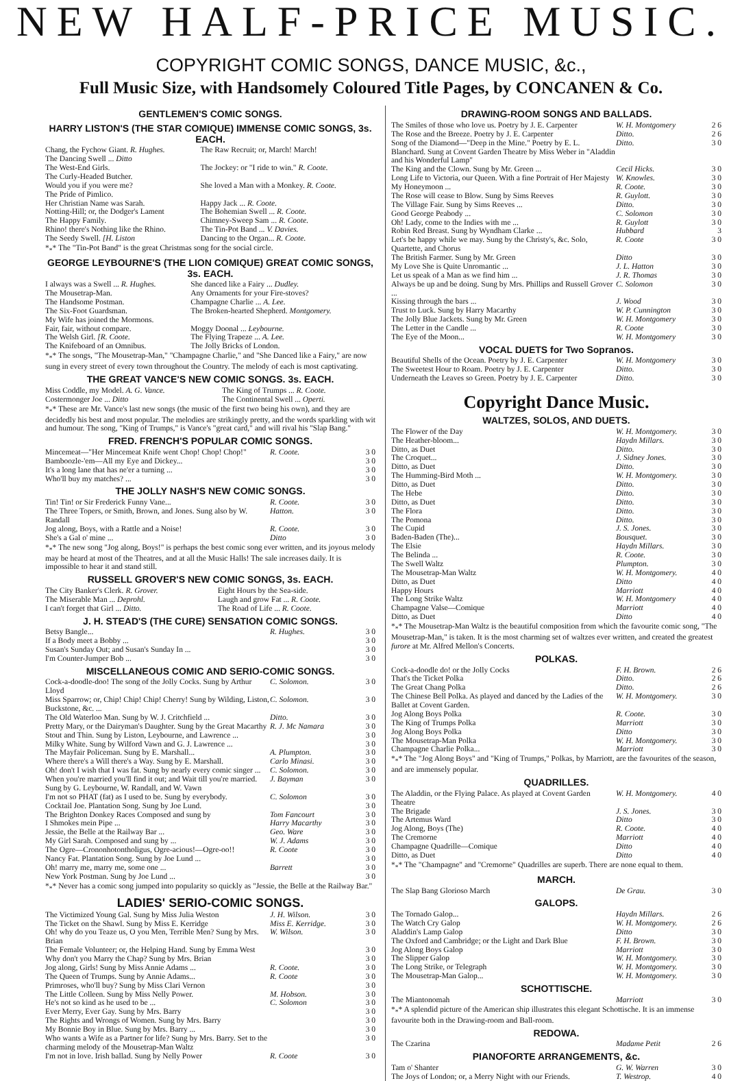NEW HALF-PRICE MUSIC.
COPYRIGHT COMIC SONGS, DANCE MUSIC, &c.,
Full Music Size, with Handsomely Coloured Title Pages, by CONCANEN & Co.
GENTLEMEN'S COMIC SONGS.
HARRY LISTON'S (THE STAR COMIQUE) IMMENSE COMIC SONGS, 3s. EACH.
| Chang, the Fychow Giant. R. Hughes. | The Raw Recruit; or, March! March! |
| The Dancing Swell ... Ditto | |
| The West-End Girls. | The Jockey: or "I ride to win." R. Coote. |
| The Curly-Headed Butcher. | |
| Would you if you were me? | She loved a Man with a Monkey. R. Coote. |
| The Pride of Pimlico. | |
| Her Christian Name was Sarah. | Happy Jack ... R. Coote. |
| Notting-Hill; or, the Dodger's Lament | The Bohemian Swell ... R. Coote. |
| The Happy Family. | Chimney-Sweep Sam ... R. Coote. |
| Rhino! there's Nothing like the Rhino. | The Tin-Pot Band ... V. Davies. |
| The Seedy Swell. [H. Liston | Dancing to the Organ... R. Coote. |
*<sub>*</sub>* The "Tin-Pot Band" is the great Christmas song for the social circle.
GEORGE LEYBOURNE'S (THE LION COMIQUE) GREAT COMIC SONGS, 3s. EACH.
| I always was a Swell ... R. Hughes. | She danced like a Fairy ... Dudley. |
| The Mousetrap-Man. | Any Ornaments for your Fire-stoves? |
| The Handsome Postman. | Champagne Charlie ... A. Lee. |
| The Six-Foot Guardsman. | The Broken-hearted Shepherd. Montgomery. |
| My Wife has joined the Mormons. | |
| Fair, fair, without compare. | Moggy Doonal ... Leybourne. |
| The Welsh Girl. [R. Coote. | The Flying Trapeze ... A. Lee. |
| The Knifeboard of an Omnibus. | The Jolly Bricks of London. |
*<sub>*</sub>* The songs, "The Mousetrap-Man," "Champagne Charlie," and "She Danced like a Fairy," are now sung in every street of every town throughout the Country. The melody of each is most captivating.
THE GREAT VANCE'S NEW COMIC SONGS. 3s. EACH.
| Miss Coddle, my Model. A. G. Vance. | The King of Trumps ... R. Coote. |
| Costermonger Joe ... Ditto | The Continental Swell ... Operti. |
*<sub>*</sub>* These are Mr. Vance's last new songs (the music of the first two being his own), and they are decidedly his best and most popular. The melodies are strikingly pretty, and the words sparkling with wit and humour. The song, "King of Trumps," is Vance's "great card," and will rival his "Slap Bang."
FRED. FRENCH'S POPULAR COMIC SONGS.
| Mincemeat—"Her Mincemeat Knife went Chop! Chop! Chop!" | R. Coote. | 3 0 |
| Bamboozle-'em—All my Eye and Dickey... | | 3 0 |
| It's a long lane that has ne'er a turning ... | | 3 0 |
| Who'll buy my matches? ... | | 3 0 |
THE JOLLY NASH'S NEW COMIC SONGS.
| Tin! Tin! or Sir Frederick Funny Vane... | R. Coote. | 3 0 |
| The Three Topers, or Smith, Brown, and Jones. Sung also by W. Randall | Hatton. | 3 0 |
| Jog along, Boys, with a Rattle and a Noise! | R. Coote. | 3 0 |
| She's a Gal o' mine ... | Ditto | 3 0 |
*<sub>*</sub>* The new song "Jog along, Boys!" is perhaps the best comic song ever written, and its joyous melody may be heard at most of the Theatres, and at all the Music Halls! The sale increases daily. It is impossible to hear it and stand still.
RUSSELL GROVER'S NEW COMIC SONGS, 3s. EACH.
| The City Banker's Clerk. R. Grover. | Eight Hours by the Sea-side. |
| The Miserable Man ... Deprohl. | Laugh and grow Fat ... R. Coote. |
| I can't forget that Girl ... Ditto. | The Road of Life ... R. Coote. |
J. H. STEAD'S (THE CURE) SENSATION COMIC SONGS.
| Betsy Bangle... | R. Hughes. | 3 0 |
| If a Body meet a Bobby ... | | 3 0 |
| Susan's Sunday Out; and Susan's Sunday In ... | | 3 0 |
| I'm Counter-Jumper Bob ... | | 3 0 |
MISCELLANEOUS COMIC AND SERIO-COMIC SONGS.
| Cock-a-doodle-doo! The song of the Jolly Cocks. Sung by Arthur Lloyd | C. Solomon. | 3 0 |
| Miss Sparrow; or, Chip! Chip! Chip! Cherry! Sung by Wilding, Liston, Buckstone, &c. ... | C. Solomon. | 3 0 |
| The Old Waterloo Man. Sung by W. J. Critchfield ... | Ditto. | 3 0 |
| Pretty Mary, or the Dairyman's Daughter. Sung by the Great Macarthy | R. J. Mc Namara | 3 0 |
| Stout and Thin. Sung by Liston, Leybourne, and Lawrence ... | | 3 0 |
| Milky White. Sung by Wilford Vawn and G. J. Lawrence ... | | 3 0 |
| The Mayfair Policeman. Sung by E. Marshall... | A. Plumpton. | 3 0 |
| Where there's a Will there's a Way. Sung by E. Marshall. | Carlo Minasi. | 3 0 |
| Oh! don't I wish that I was fat. Sung by nearly every comic singer ... | C. Solomon. | 3 0 |
| When you're married you'll find it out; and Wait till you're married. Sung by G. Leybourne, W. Randall, and W. Vawn | J. Bayman | 3 0 |
| I'm not so PHAT (fat) as I used to be. Sung by everybody. | C. Solomon | 3 0 |
| Cocktail Joe. Plantation Song. Sung by Joe Lund. | | 3 0 |
| The Brighton Donkey Races Composed and sung by | Tom Fancourt | 3 0 |
| I Shmokes mein Pipe ... | Harry Macarthy | 3 0 |
| Jessie, the Belle at the Railway Bar ... | Geo. Ware | 3 0 |
| My Girl Sarah. Composed and sung by ... | W. J. Adams | 3 0 |
| The Ogre—Crononhotontholigus, Ogre-acious!—Ogre-oo!! | R. Coote | 3 0 |
| Nancy Fat. Plantation Song. Sung by Joe Lund ... | | 3 0 |
| Oh! marry me, marry me, some one ... | Barrett | 3 0 |
| New York Postman. Sung by Joe Lund ... | | 3 0 |
*<sub>*</sub>* Never has a comic song jumped into popularity so quickly as "Jessie, the Belle at the Railway Bar."
LADIES' SERIO-COMIC SONGS.
| The Victimized Young Gal. Sung by Miss Julia Weston | J. H. Wilson. | 3 0 |
| The Ticket on the Shawl. Sung by Miss E. Kerridge | Miss E. Kerridge. | 3 0 |
| Oh! why do you Teaze us, O you Men, Terrible Men? Sung by Mrs. Brian | W. Wilson. | 3 0 |
| The Female Volunteer; or, the Helping Hand. Sung by Emma West | | 3 0 |
| Why don't you Marry the Chap? Sung by Mrs. Brian | | 3 0 |
| Jog along, Girls! Sung by Miss Annie Adams ... | R. Coote. | 3 0 |
| The Queen of Trumps. Sung by Annie Adams... | R. Coote | 3 0 |
| Primroses, who'll buy? Sung by Miss Clari Vernon | | 3 0 |
| The Little Colleen. Sung by Miss Nelly Power. | M. Hobson. | 3 0 |
| He's not so kind as he used to be ... | C. Solomon | 3 0 |
| Ever Merry, Ever Gay. Sung by Mrs. Barry | | 3 0 |
| The Rights and Wrongs of Women. Sung by Mrs. Barry | | 3 0 |
| My Bonnie Boy in Blue. Sung by Mrs. Barry ... | | 3 0 |
| Who wants a Wife as a Partner for life? Sung by Mrs. Barry. Set to the charming melody of the Mousetrap-Man Waltz | | 3 0 |
| I'm not in love. Irish ballad. Sung by Nelly Power | R. Coote | 3 0 |
DRAWING-ROOM SONGS AND BALLADS.
| The Smiles of those who love us. Poetry by J. E. Carpenter | W. H. Montgomery | 2 6 |
| The Rose and the Breeze. Poetry by J. E. Carpenter | Ditto. | 2 6 |
| Song of the Diamond—"Deep in the Mine." Poetry by E. L. Blanchard. Sung at Covent Garden Theatre by Miss Weber in "Aladdin and his Wonderful Lamp" | Ditto. | 3 0 |
| The King and the Clown. Sung by Mr. Green ... | Cecil Hicks. | 3 0 |
| Long Life to Victoria, our Queen. With a fine Portrait of Her Majesty | W. Knowles. | 3 0 |
| My Honeymoon ... | R. Coote. | 3 0 |
| The Rose will cease to Blow. Sung by Sims Reeves | R. Guylott. | 3 0 |
| The Village Fair. Sung by Sims Reeves ... | Ditto. | 3 0 |
| Good George Peabody ... | C. Solomon | 3 0 |
| Oh! Lady, come to the Indies with me ... | R. Guylott | 3 0 |
| Robin Red Breast. Sung by Wyndham Clarke ... | Hubbard | 3 |
| Let's be happy while we may. Sung by the Christy's, &c. Solo, Quartette, and Chorus | R. Coote | 3 0 |
| The British Farmer. Sung by Mr. Green | Ditto | 3 0 |
| My Love She is Quite Unromantic ... | J. L. Hatton | 3 0 |
| Let us speak of a Man as we find him ... | J. R. Thomas | 3 0 |
| Always be up and be doing. Sung by Mrs. Phillips and Russell Grover ... | C. Solomon | 3 0 |
| Kissing through the bars ... | J. Wood | 3 0 |
| Trust to Luck. Sung by Harry Macarthy | W. P. Cunnington | 3 0 |
| The Jolly Blue Jackets. Sung by Mr. Green | W. H. Montgomery | 3 0 |
| The Letter in the Candle ... | R. Coote | 3 0 |
| The Eye of the Moon... | W. H. Montgomery | 3 0 |
VOCAL DUETS for Two Sopranos.
| Beautiful Shells of the Ocean. Poetry by J. E. Carpenter | W. H. Montgomery | 3 0 |
| The Sweetest Hour to Roam. Poetry by J. E. Carpenter | Ditto. | 3 0 |
| Underneath the Leaves so Green. Poetry by J. E. Carpenter | Ditto. | 3 0 |
Copyright Dance Music.
WALTZES, SOLOS, AND DUETS.
| The Flower of the Day | W. H. Montgomery. | 3 0 |
| The Heather-bloom... | Haydn Millars. | 3 0 |
| Ditto, as Duet | Ditto. | 3 0 |
| The Croquet... | J. Sidney Jones. | 3 0 |
| Ditto, as Duet | Ditto. | 3 0 |
| The Humming-Bird Moth ... | W. H. Montgomery. | 3 0 |
| Ditto, as Duet | Ditto. | 3 0 |
| The Hebe | Ditto. | 3 0 |
| Ditto, as Duet | Ditto. | 3 0 |
| The Flora | Ditto. | 3 0 |
| The Pomona | Ditto. | 3 0 |
| The Cupid | J. S. Jones. | 3 0 |
| Baden-Baden (The)... | Bousquet. | 3 0 |
| The Elsie | Haydn Millars. | 3 0 |
| The Belinda ... | R. Coote. | 3 0 |
| The Swell Waltz | Plumpton. | 3 0 |
| The Mousetrap-Man Waltz | W. H. Montgomery. | 4 0 |
| Ditto, as Duet | Ditto | 4 0 |
| Happy Hours | Marriott | 4 0 |
| The Long Strike Waltz | W. H. Montgomery | 4 0 |
| Champagne Valse—Comique | Marriott | 4 0 |
| Ditto, as Duet | Ditto | 4 0 |
*<sub>*</sub>* The Mousetrap-Man Waltz is the beautiful composition from which the favourite comic song, "The Mousetrap-Man," is taken. It is the most charming set of waltzes ever written, and created the greatest furore at Mr. Alfred Mellon's Concerts.
POLKAS.
| Cock-a-doodle do! or the Jolly Cocks | F. H. Brown. | 2 6 |
| That's the Ticket Polka | Ditto. | 2 6 |
| The Great Chang Polka | Ditto. | 2 6 |
| The Chinese Bell Polka. As played and danced by the Ladies of the Ballet at Covent Garden. | W. H. Montgomery. | 3 0 |
| Jog Along Boys Polka | R. Coote. | 3 0 |
| The King of Trumps Polka | Marriott | 3 0 |
| Jog Along Boys Polka | Ditto | 3 0 |
| The Mousetrap-Man Polka | W. H. Montgomery. | 3 0 |
| Champagne Charlie Polka... | Marriott | 3 0 |
*<sub>*</sub>* The "Jog Along Boys" and "King of Trumps," Polkas, by Marriott, are the favourites of the season, and are immensely popular.
QUADRILLES.
| The Aladdin, or the Flying Palace. As played at Covent Garden Theatre | W. H. Montgomery. | 4 0 |
| The Brigade | J. S. Jones. | 3 0 |
| The Artemus Ward | Ditto | 3 0 |
| Jog Along, Boys (The) | R. Coote. | 4 0 |
| The Cremorne | Marriott | 4 0 |
| Champagne Quadrille—Comique | Ditto | 4 0 |
| Ditto, as Duet | Ditto | 4 0 |
*<sub>*</sub>* The "Champagne" and "Cremorne" Quadrilles are superb. There are none equal to them.
MARCH.
| The Slap Bang Glorioso March | De Grau. | 3 0 |
GALOPS.
| The Tornado Galop... | Haydn Millars. | 2 6 |
| The Watch Cry Galop | W. H. Montgomery. | 2 6 |
| Aladdin's Lamp Galop | Ditto | 3 0 |
| The Oxford and Cambridge; or the Light and Dark Blue | F. H. Brown. | 3 0 |
| Jog Along Boys Galop | Marriott | 3 0 |
| The Slipper Galop | W. H. Montgomery. | 3 0 |
| The Long Strike, or Telegraph | W. H. Montgomery. | 3 0 |
| The Mousetrap-Man Galop... | W. H. Montgomery. | 3 0 |
SCHOTTISCHE.
| The Miantonomah | Marriott | 3 0 |
*<sub>*</sub>* A splendid picture of the American ship illustrates this elegant Schottische. It is an immense favourite both in the Drawing-room and Ball-room.
REDOWA.
| The Czarina | Madame Petit | 2 6 |
PIANOFORTE ARRANGEMENTS, &c.
| Tam o' Shanter | G. W. Warren | 3 0 |
| The Joys of London; or, a Merry Night with our Friends. | T. Westrop. | 4 0 |